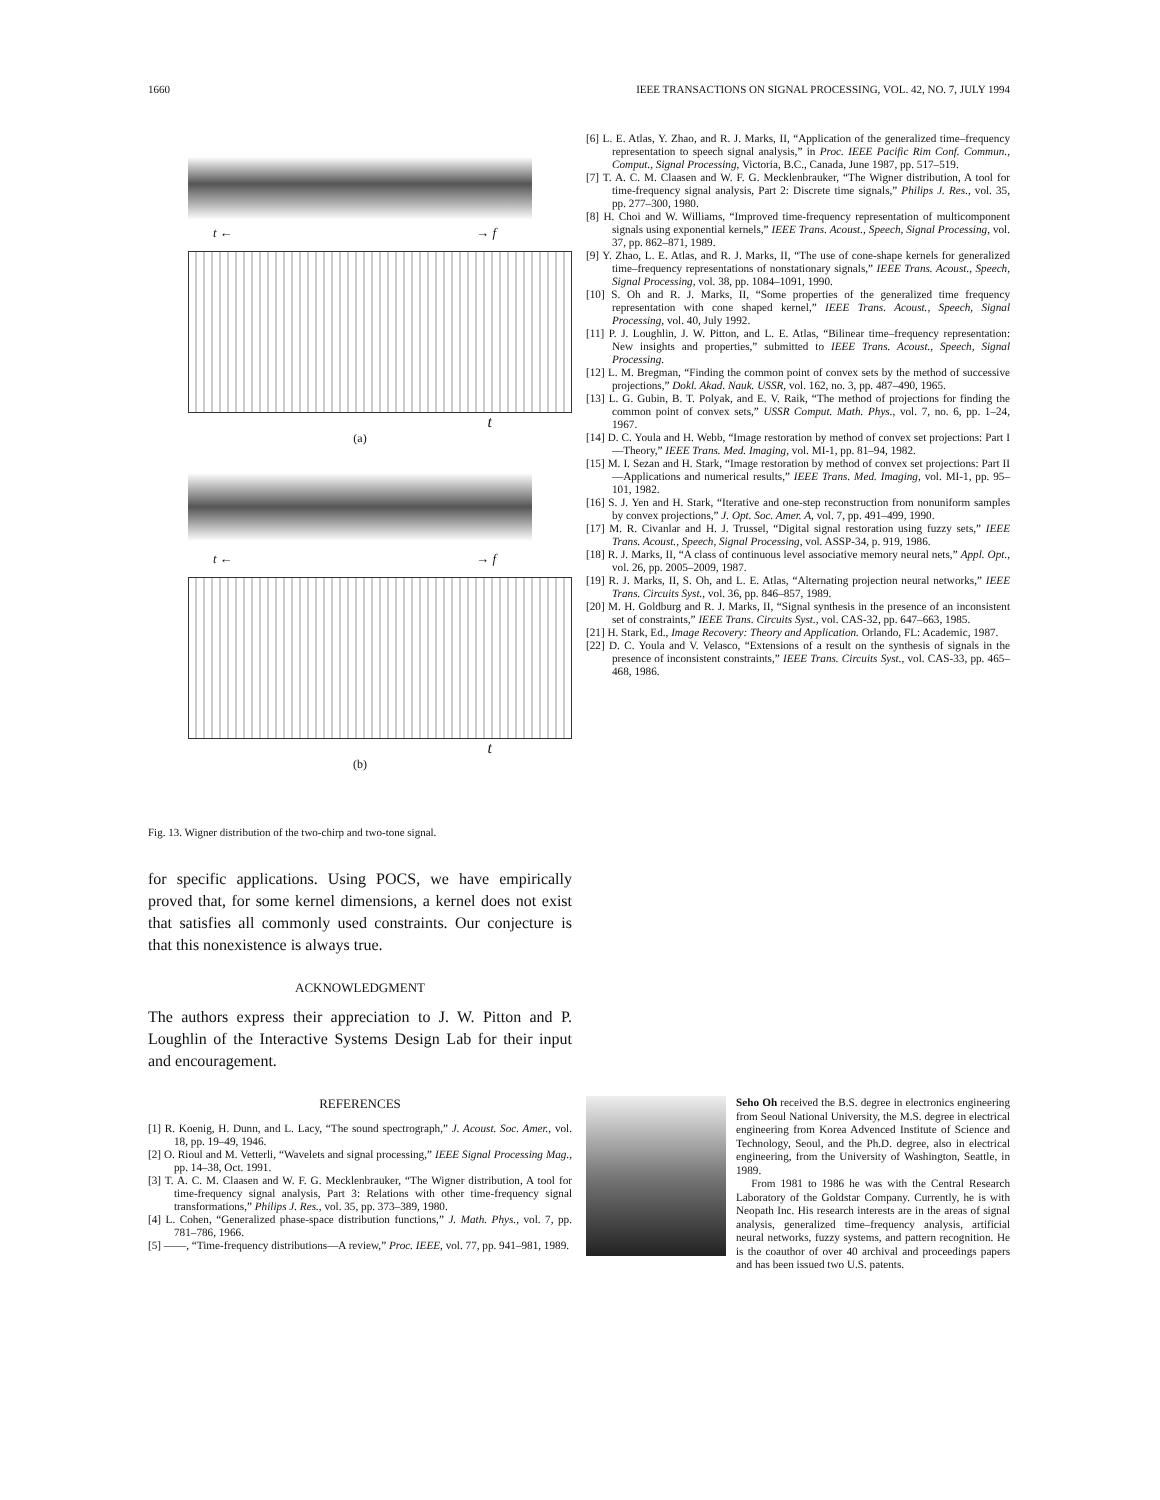1660 IEEE TRANSACTIONS ON SIGNAL PROCESSING, VOL. 42, NO. 7, JULY 1994
t ← → f
t
(a)
t ← → f
t
(b)
Fig. 13. Wigner distribution of the two-chirp and two-tone signal.
for specific applications. Using POCS, we have empirically proved that, for some kernel dimensions, a kernel does not exist that satisfies all commonly used constraints. Our conjecture is that this nonexistence is always true.
ACKNOWLEDGMENT
The authors express their appreciation to J. W. Pitton and P. Loughlin of the Interactive Systems Design Lab for their input and encouragement.
REFERENCES
[1] R. Koenig, H. Dunn, and L. Lacy, “The sound spectrograph,” J. Acoust. Soc. Amer., vol. 18, pp. 19–49, 1946.
[2] O. Rioul and M. Vetterli, “Wavelets and signal processing,” IEEE Signal Processing Mag., pp. 14–38, Oct. 1991.
[3] T. A. C. M. Claasen and W. F. G. Mecklenbrauker, “The Wigner distribution, A tool for time-frequency signal analysis, Part 3: Relations with other time-frequency signal transformations,” Philips J. Res., vol. 35, pp. 373–389, 1980.
[4] L. Cohen, “Generalized phase-space distribution functions,” J. Math. Phys., vol. 7, pp. 781–786, 1966.
[5] ——, “Time-frequency distributions—A review,” Proc. IEEE, vol. 77, pp. 941–981, 1989.
[6] L. E. Atlas, Y. Zhao, and R. J. Marks, II, “Application of the generalized time–frequency representation to speech signal analysis,” in Proc. IEEE Pacific Rim Conf. Commun., Comput., Signal Processing, Victoria, B.C., Canada, June 1987, pp. 517–519.
[7] T. A. C. M. Claasen and W. F. G. Mecklenbrauker, “The Wigner distribution, A tool for time-frequency signal analysis, Part 2: Discrete time signals,” Philips J. Res., vol. 35, pp. 277–300, 1980.
[8] H. Choi and W. Williams, “Improved time-frequency representation of multicomponent signals using exponential kernels,” IEEE Trans. Acoust., Speech, Signal Processing, vol. 37, pp. 862–871, 1989.
[9] Y. Zhao, L. E. Atlas, and R. J. Marks, II, “The use of cone-shape kernels for generalized time–frequency representations of nonstationary signals,” IEEE Trans. Acoust., Speech, Signal Processing, vol. 38, pp. 1084–1091, 1990.
[10] S. Oh and R. J. Marks, II, “Some properties of the generalized time frequency representation with cone shaped kernel,” IEEE Trans. Acoust., Speech, Signal Processing, vol. 40, July 1992.
[11] P. J. Loughlin, J. W. Pitton, and L. E. Atlas, “Bilinear time–frequency representation: New insights and properties,” submitted to IEEE Trans. Acoust., Speech, Signal Processing.
[12] L. M. Bregman, “Finding the common point of convex sets by the method of successive projections,” Dokl. Akad. Nauk. USSR, vol. 162, no. 3, pp. 487–490, 1965.
[13] L. G. Gubin, B. T. Polyak, and E. V. Raik, “The method of projections for finding the common point of convex sets,” USSR Comput. Math. Phys., vol. 7, no. 6, pp. 1–24, 1967.
[14] D. C. Youla and H. Webb, “Image restoration by method of convex set projections: Part I—Theory,” IEEE Trans. Med. Imaging, vol. MI-1, pp. 81–94, 1982.
[15] M. I. Sezan and H. Stark, “Image restoration by method of convex set projections: Part II—Applications and numerical results,” IEEE Trans. Med. Imaging, vol. MI-1, pp. 95–101, 1982.
[16] S. J. Yen and H. Stark, “Iterative and one-step reconstruction from nonuniform samples by convex projections,” J. Opt. Soc. Amer. A, vol. 7, pp. 491–499, 1990.
[17] M. R. Civanlar and H. J. Trussel, “Digital signal restoration using fuzzy sets,” IEEE Trans. Acoust., Speech, Signal Processing, vol. ASSP-34, p. 919, 1986.
[18] R. J. Marks, II, “A class of continuous level associative memory neural nets,” Appl. Opt., vol. 26, pp. 2005–2009, 1987.
[19] R. J. Marks, II, S. Oh, and L. E. Atlas, “Alternating projection neural networks,” IEEE Trans. Circuits Syst., vol. 36, pp. 846–857, 1989.
[20] M. H. Goldburg and R. J. Marks, II, “Signal synthesis in the presence of an inconsistent set of constraints,” IEEE Trans. Circuits Syst., vol. CAS-32, pp. 647–663, 1985.
[21] H. Stark, Ed., Image Recovery: Theory and Application. Orlando, FL: Academic, 1987.
[22] D. C. Youla and V. Velasco, “Extensions of a result on the synthesis of signals in the presence of inconsistent constraints,” IEEE Trans. Circuits Syst., vol. CAS-33, pp. 465–468, 1986.
Seho Oh received the B.S. degree in electronics engineering from Seoul National University, the M.S. degree in electrical engineering from Korea Advenced Institute of Science and Technology, Seoul, and the Ph.D. degree, also in electrical engineering, from the University of Washington, Seattle, in 1989.
From 1981 to 1986 he was with the Central Research Laboratory of the Goldstar Company. Currently, he is with Neopath Inc. His research interests are in the areas of signal analysis, generalized time–frequency analysis, artificial neural networks, fuzzy systems, and pattern recognition. He is the coauthor of over 40 archival and proceedings papers and has been issued two U.S. patents.